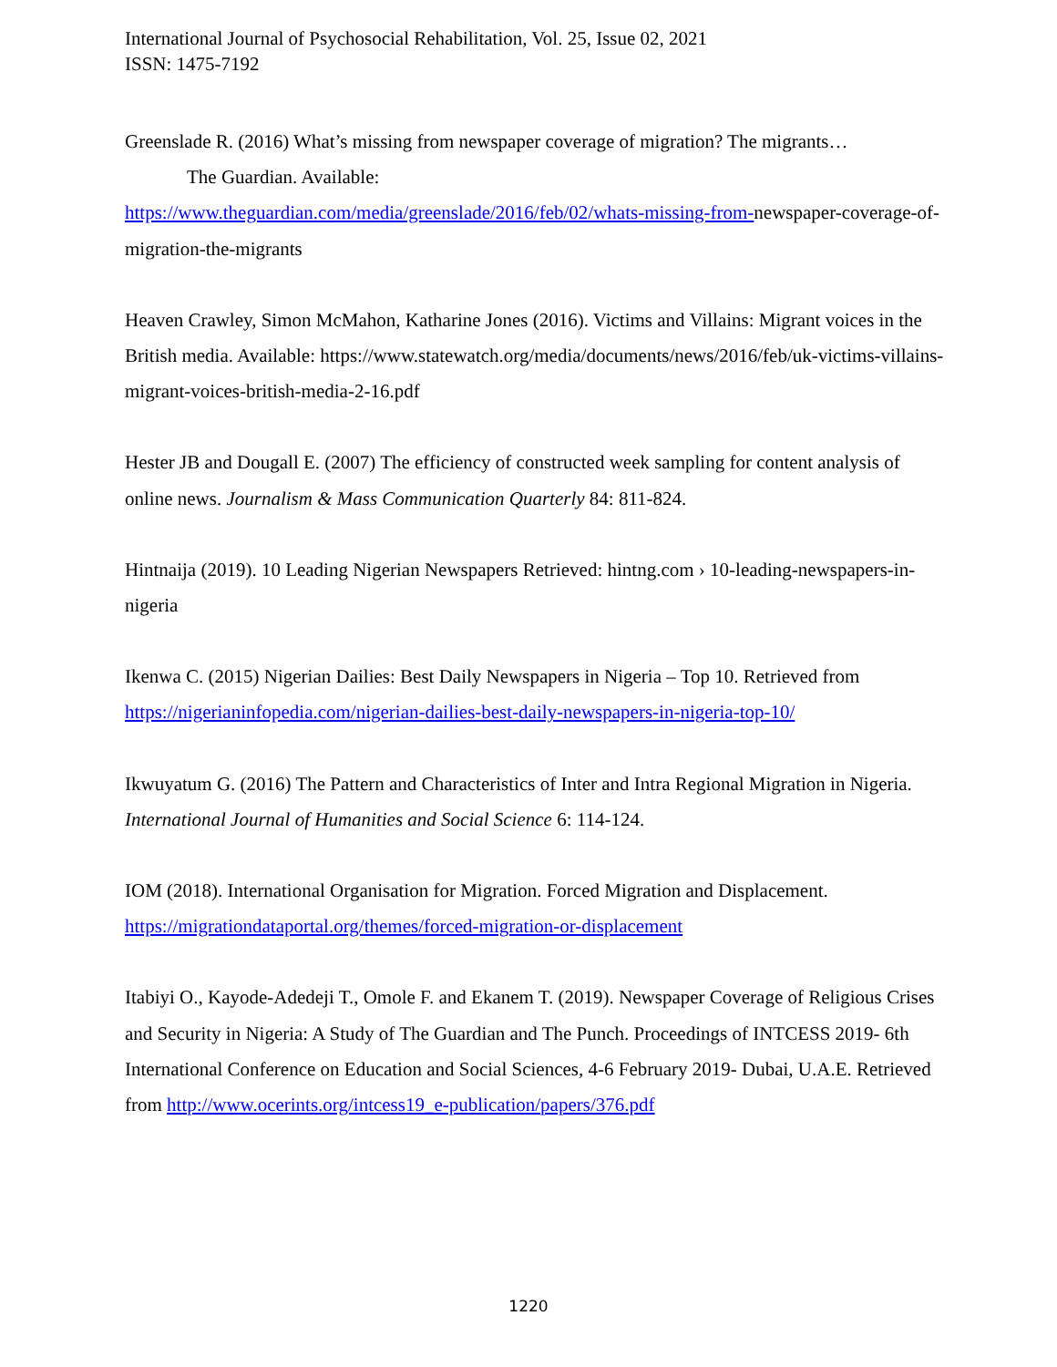International Journal of Psychosocial Rehabilitation, Vol. 25, Issue 02, 2021
ISSN: 1475-7192
Greenslade R. (2016) What’s missing from newspaper coverage of migration? The migrants…
The Guardian. Available:
https://www.theguardian.com/media/greenslade/2016/feb/02/whats-missing-from-newspaper-coverage-of-migration-the-migrants
Heaven Crawley, Simon McMahon, Katharine Jones (2016). Victims and Villains: Migrant voices in the British media. Available: https://www.statewatch.org/media/documents/news/2016/feb/uk-victims-villains-migrant-voices-british-media-2-16.pdf
Hester JB and Dougall E. (2007) The efficiency of constructed week sampling for content analysis of online news. Journalism & Mass Communication Quarterly 84: 811-824.
Hintnaija (2019). 10 Leading Nigerian Newspapers Retrieved: hintng.com › 10-leading-newspapers-in-nigeria
Ikenwa C. (2015) Nigerian Dailies: Best Daily Newspapers in Nigeria – Top 10. Retrieved from https://nigerianinfopedia.com/nigerian-dailies-best-daily-newspapers-in-nigeria-top-10/
Ikwuyatum G. (2016) The Pattern and Characteristics of Inter and Intra Regional Migration in Nigeria. International Journal of Humanities and Social Science 6: 114-124.
IOM (2018). International Organisation for Migration. Forced Migration and Displacement. https://migrationdataportal.org/themes/forced-migration-or-displacement
Itabiyi O., Kayode-Adedeji T., Omole F. and Ekanem T. (2019). Newspaper Coverage of Religious Crises and Security in Nigeria: A Study of The Guardian and The Punch. Proceedings of INTCESS 2019- 6th International Conference on Education and Social Sciences, 4-6 February 2019- Dubai, U.A.E. Retrieved from http://www.ocerints.org/intcess19_e-publication/papers/376.pdf
1220